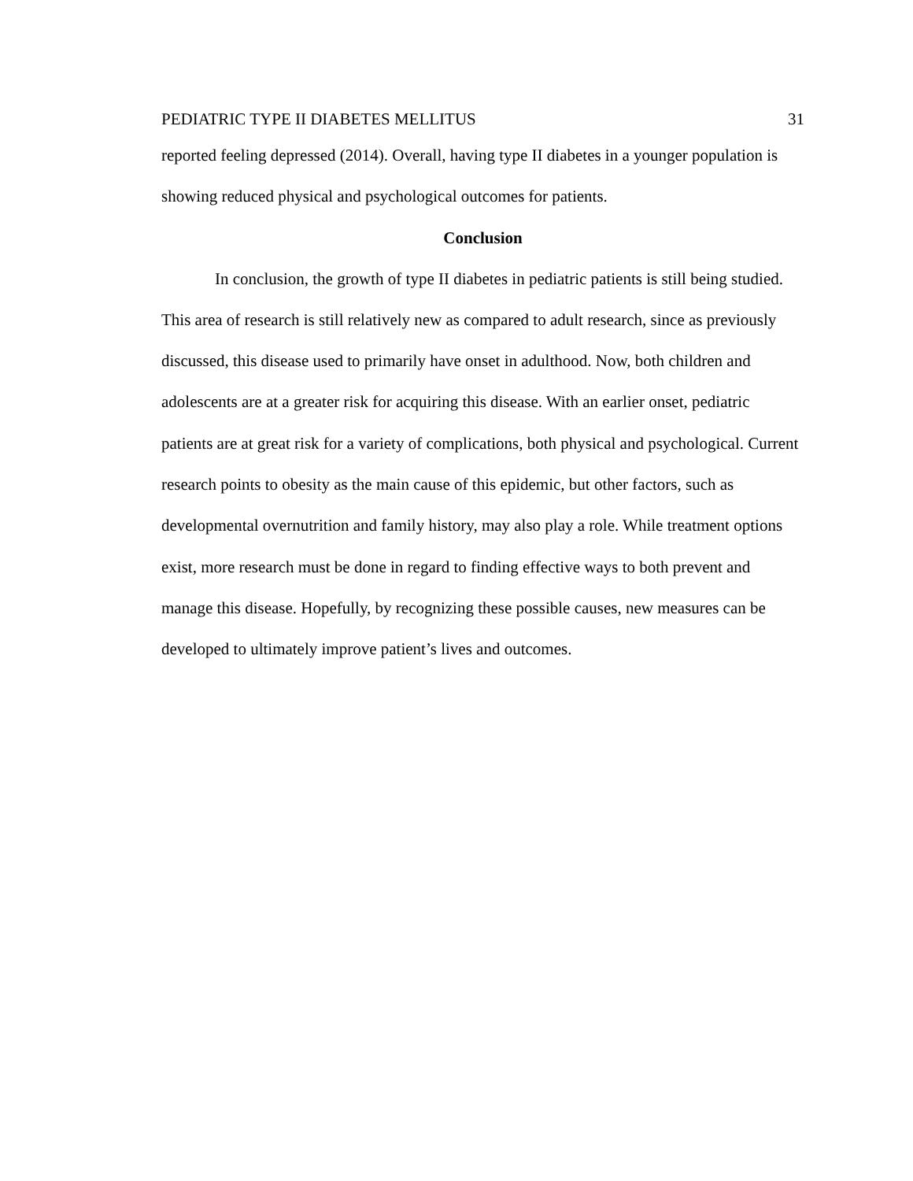PEDIATRIC TYPE II DIABETES MELLITUS 31
reported feeling depressed (2014). Overall, having type II diabetes in a younger population is showing reduced physical and psychological outcomes for patients.
Conclusion
In conclusion, the growth of type II diabetes in pediatric patients is still being studied. This area of research is still relatively new as compared to adult research, since as previously discussed, this disease used to primarily have onset in adulthood. Now, both children and adolescents are at a greater risk for acquiring this disease. With an earlier onset, pediatric patients are at great risk for a variety of complications, both physical and psychological. Current research points to obesity as the main cause of this epidemic, but other factors, such as developmental overnutrition and family history, may also play a role. While treatment options exist, more research must be done in regard to finding effective ways to both prevent and manage this disease. Hopefully, by recognizing these possible causes, new measures can be developed to ultimately improve patient’s lives and outcomes.